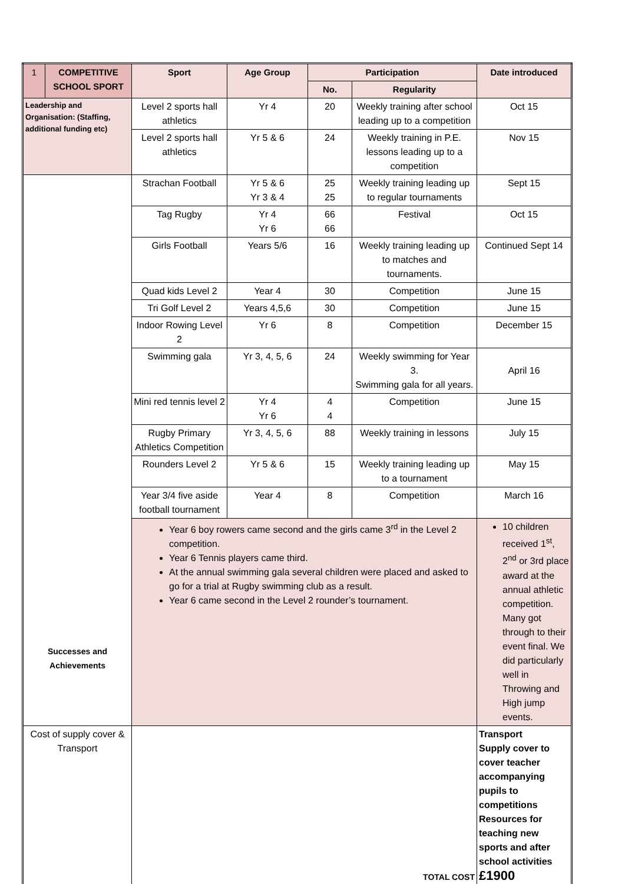| 1 | COMPETITIVE SCHOOL SPORT | Sport | Age Group | Participation | | Date introduced |
| --- | --- | --- | --- | --- | --- | --- |
| | | | | No. | Regularity | |
| Leadership and Organisation: (Staffing, additional funding etc) | | Level 2 sports hall athletics | Yr 4 | 20 | Weekly training after school leading up to a competition | Oct 15 |
| | | Level 2 sports hall athletics | Yr 5 & 6 | 24 | Weekly training in P.E. lessons leading up to a competition | Nov 15 |
| Successes and Achievements | | Strachan Football | Yr 5 & 6 Yr 3 & 4 | 25 25 | Weekly training leading up to regular tournaments | Sept 15 |
| | | Tag Rugby | Yr 4 Yr 6 | 66 66 | Festival | Oct 15 |
| | | Girls Football | Years 5/6 | 16 | Weekly training leading up to matches and tournaments. | Continued Sept 14 |
| | | Quad kids Level 2 | Year 4 | 30 | Competition | June 15 |
| | | Tri Golf Level 2 | Years 4,5,6 | 30 | Competition | June 15 |
| | | Indoor Rowing Level 2 | Yr 6 | 8 | Competition | December 15 |
| | | Swimming gala | Yr 3, 4, 5, 6 | 24 | Weekly swimming for Year 3. Swimming gala for all years. | April 16 |
| | | Mini red tennis level 2 | Yr 4 Yr 6 | 4 4 | Competition | June 15 |
| | | Rugby Primary Athletics Competition | Yr 3, 4, 5, 6 | 88 | Weekly training in lessons | July 15 |
| | | Rounders Level 2 | Yr 5 & 6 | 15 | Weekly training leading up to a tournament | May 15 |
| | | Year 3/4 five aside football tournament | Year 4 | 8 | Competition | March 16 |
| | | Year 6 boy rowers came second and the girls came 3<sup>rd</sup> in the Level 2 competition. Year 6 Tennis players came third. At the annual swimming gala several children were placed and asked to go for a trial at Rugby swimming club as a result. Year 6 came second in the Level 2 rounder’s tournament. | | | | 10 children received 1<sup>st</sup>, 2<sup>nd</sup> or 3rd place award at the annual athletic competition. Many got through to their event final. We did particularly well in Throwing and High jump events. |
| Cost of supply cover & Transport | | TOTAL COST | | | | Transport Supply cover to cover teacher accompanying pupils to competitions Resources for teaching new sports and after school activities £1900 |